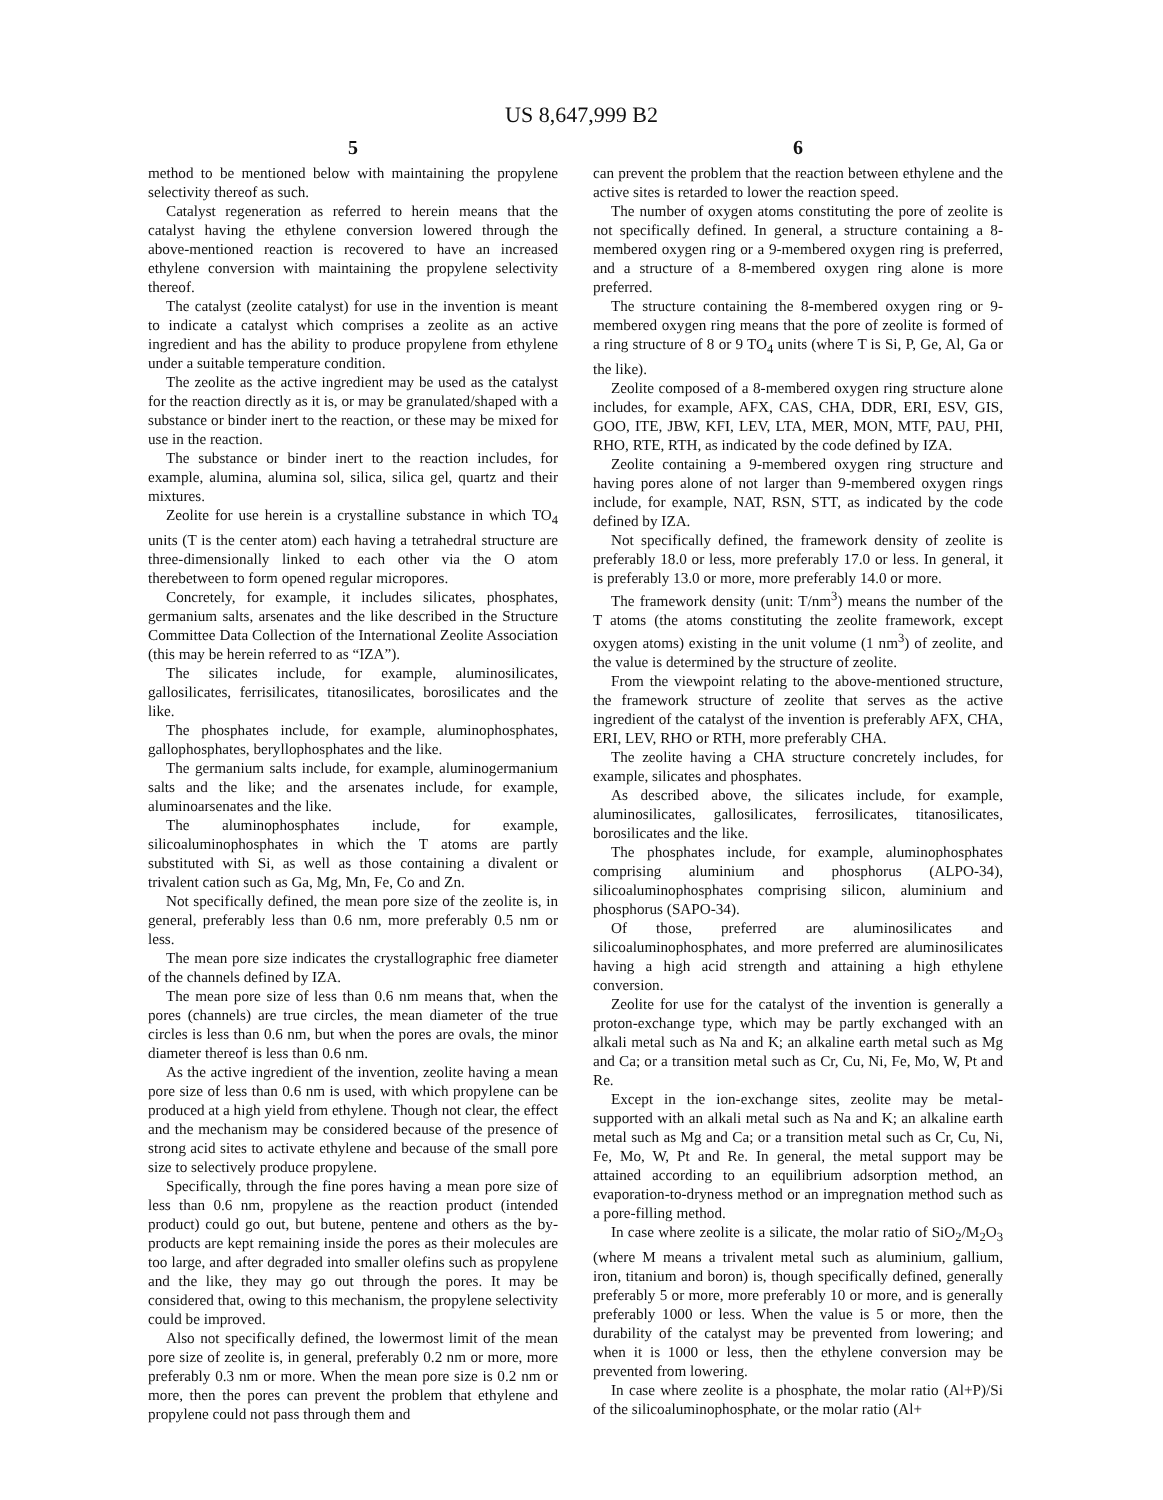US 8,647,999 B2
5
method to be mentioned below with maintaining the propylene selectivity thereof as such.
Catalyst regeneration as referred to herein means that the catalyst having the ethylene conversion lowered through the above-mentioned reaction is recovered to have an increased ethylene conversion with maintaining the propylene selectivity thereof.
The catalyst (zeolite catalyst) for use in the invention is meant to indicate a catalyst which comprises a zeolite as an active ingredient and has the ability to produce propylene from ethylene under a suitable temperature condition.
The zeolite as the active ingredient may be used as the catalyst for the reaction directly as it is, or may be granulated/shaped with a substance or binder inert to the reaction, or these may be mixed for use in the reaction.
The substance or binder inert to the reaction includes, for example, alumina, alumina sol, silica, silica gel, quartz and their mixtures.
Zeolite for use herein is a crystalline substance in which TO<sub>4</sub> units (T is the center atom) each having a tetrahedral structure are three-dimensionally linked to each other via the O atom therebetween to form opened regular micropores.
Concretely, for example, it includes silicates, phosphates, germanium salts, arsenates and the like described in the Structure Committee Data Collection of the International Zeolite Association (this may be herein referred to as “IZA”).
The silicates include, for example, aluminosilicates, gallosilicates, ferrisilicates, titanosilicates, borosilicates and the like.
The phosphates include, for example, aluminophosphates, gallophosphates, beryllophosphates and the like.
The germanium salts include, for example, aluminogermanium salts and the like; and the arsenates include, for example, aluminoarsenates and the like.
The aluminophosphates include, for example, silicoaluminophosphates in which the T atoms are partly substituted with Si, as well as those containing a divalent or trivalent cation such as Ga, Mg, Mn, Fe, Co and Zn.
Not specifically defined, the mean pore size of the zeolite is, in general, preferably less than 0.6 nm, more preferably 0.5 nm or less.
The mean pore size indicates the crystallographic free diameter of the channels defined by IZA.
The mean pore size of less than 0.6 nm means that, when the pores (channels) are true circles, the mean diameter of the true circles is less than 0.6 nm, but when the pores are ovals, the minor diameter thereof is less than 0.6 nm.
As the active ingredient of the invention, zeolite having a mean pore size of less than 0.6 nm is used, with which propylene can be produced at a high yield from ethylene. Though not clear, the effect and the mechanism may be considered because of the presence of strong acid sites to activate ethylene and because of the small pore size to selectively produce propylene.
Specifically, through the fine pores having a mean pore size of less than 0.6 nm, propylene as the reaction product (intended product) could go out, but butene, pentene and others as the by-products are kept remaining inside the pores as their molecules are too large, and after degraded into smaller olefins such as propylene and the like, they may go out through the pores. It may be considered that, owing to this mechanism, the propylene selectivity could be improved.
Also not specifically defined, the lowermost limit of the mean pore size of zeolite is, in general, preferably 0.2 nm or more, more preferably 0.3 nm or more. When the mean pore size is 0.2 nm or more, then the pores can prevent the problem that ethylene and propylene could not pass through them and
6
can prevent the problem that the reaction between ethylene and the active sites is retarded to lower the reaction speed.
The number of oxygen atoms constituting the pore of zeolite is not specifically defined. In general, a structure containing a 8-membered oxygen ring or a 9-membered oxygen ring is preferred, and a structure of a 8-membered oxygen ring alone is more preferred.
The structure containing the 8-membered oxygen ring or 9-membered oxygen ring means that the pore of zeolite is formed of a ring structure of 8 or 9 TO<sub>4</sub> units (where T is Si, P, Ge, Al, Ga or the like).
Zeolite composed of a 8-membered oxygen ring structure alone includes, for example, AFX, CAS, CHA, DDR, ERI, ESV, GIS, GOO, ITE, JBW, KFI, LEV, LTA, MER, MON, MTF, PAU, PHI, RHO, RTE, RTH, as indicated by the code defined by IZA.
Zeolite containing a 9-membered oxygen ring structure and having pores alone of not larger than 9-membered oxygen rings include, for example, NAT, RSN, STT, as indicated by the code defined by IZA.
Not specifically defined, the framework density of zeolite is preferably 18.0 or less, more preferably 17.0 or less. In general, it is preferably 13.0 or more, more preferably 14.0 or more.
The framework density (unit: T/nm<sup>3</sup>) means the number of the T atoms (the atoms constituting the zeolite framework, except oxygen atoms) existing in the unit volume (1 nm<sup>3</sup>) of zeolite, and the value is determined by the structure of zeolite.
From the viewpoint relating to the above-mentioned structure, the framework structure of zeolite that serves as the active ingredient of the catalyst of the invention is preferably AFX, CHA, ERI, LEV, RHO or RTH, more preferably CHA.
The zeolite having a CHA structure concretely includes, for example, silicates and phosphates.
As described above, the silicates include, for example, aluminosilicates, gallosilicates, ferrosilicates, titanosilicates, borosilicates and the like.
The phosphates include, for example, aluminophosphates comprising aluminium and phosphorus (ALPO-34), silicoaluminophosphates comprising silicon, aluminium and phosphorus (SAPO-34).
Of those, preferred are aluminosilicates and silicoaluminophosphates, and more preferred are aluminosilicates having a high acid strength and attaining a high ethylene conversion.
Zeolite for use for the catalyst of the invention is generally a proton-exchange type, which may be partly exchanged with an alkali metal such as Na and K; an alkaline earth metal such as Mg and Ca; or a transition metal such as Cr, Cu, Ni, Fe, Mo, W, Pt and Re.
Except in the ion-exchange sites, zeolite may be metal-supported with an alkali metal such as Na and K; an alkaline earth metal such as Mg and Ca; or a transition metal such as Cr, Cu, Ni, Fe, Mo, W, Pt and Re. In general, the metal support may be attained according to an equilibrium adsorption method, an evaporation-to-dryness method or an impregnation method such as a pore-filling method.
In case where zeolite is a silicate, the molar ratio of SiO<sub>2</sub>/M<sub>2</sub>O<sub>3</sub> (where M means a trivalent metal such as aluminium, gallium, iron, titanium and boron) is, though specifically defined, generally preferably 5 or more, more preferably 10 or more, and is generally preferably 1000 or less. When the value is 5 or more, then the durability of the catalyst may be prevented from lowering; and when it is 1000 or less, then the ethylene conversion may be prevented from lowering.
In case where zeolite is a phosphate, the molar ratio (Al+P)/Si of the silicoaluminophosphate, or the molar ratio (Al+